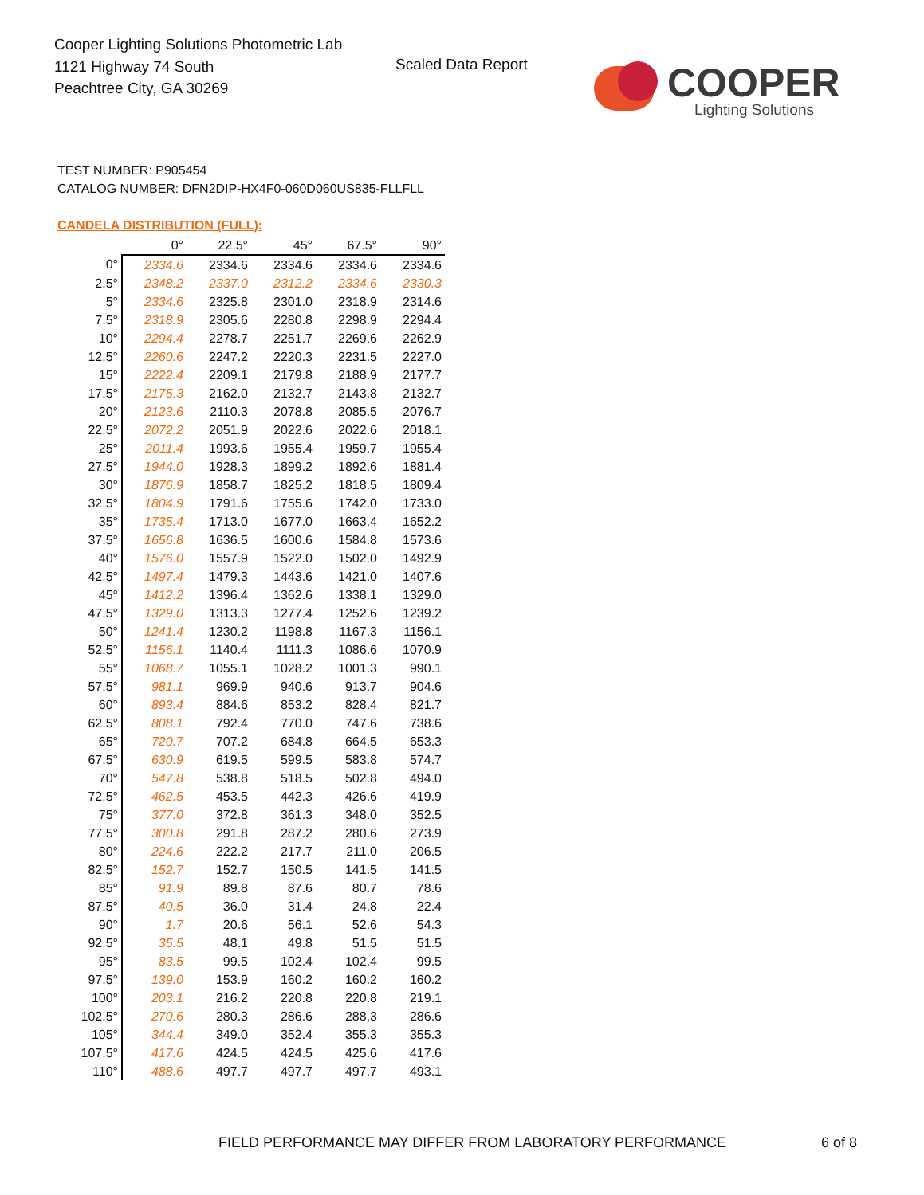Cooper Lighting Solutions Photometric Lab
1121 Highway 74 South
Peachtree City, GA 30269
Scaled Data Report
COOPER
Lighting Solutions
TEST NUMBER: P905454
CATALOG NUMBER: DFN2DIP-HX4F0-060D060US835-FLLFLL
CANDELA DISTRIBUTION (FULL):
| | 0° | 22.5° | 45° | 67.5° | 90° |
| --- | --- | --- | --- | --- | --- |
| 0° | 2334.6 | 2334.6 | 2334.6 | 2334.6 | 2334.6 |
| 2.5° | 2348.2 | 2337.0 | 2312.2 | 2334.6 | 2330.3 |
| 5° | 2334.6 | 2325.8 | 2301.0 | 2318.9 | 2314.6 |
| 7.5° | 2318.9 | 2305.6 | 2280.8 | 2298.9 | 2294.4 |
| 10° | 2294.4 | 2278.7 | 2251.7 | 2269.6 | 2262.9 |
| 12.5° | 2260.6 | 2247.2 | 2220.3 | 2231.5 | 2227.0 |
| 15° | 2222.4 | 2209.1 | 2179.8 | 2188.9 | 2177.7 |
| 17.5° | 2175.3 | 2162.0 | 2132.7 | 2143.8 | 2132.7 |
| 20° | 2123.6 | 2110.3 | 2078.8 | 2085.5 | 2076.7 |
| 22.5° | 2072.2 | 2051.9 | 2022.6 | 2022.6 | 2018.1 |
| 25° | 2011.4 | 1993.6 | 1955.4 | 1959.7 | 1955.4 |
| 27.5° | 1944.0 | 1928.3 | 1899.2 | 1892.6 | 1881.4 |
| 30° | 1876.9 | 1858.7 | 1825.2 | 1818.5 | 1809.4 |
| 32.5° | 1804.9 | 1791.6 | 1755.6 | 1742.0 | 1733.0 |
| 35° | 1735.4 | 1713.0 | 1677.0 | 1663.4 | 1652.2 |
| 37.5° | 1656.8 | 1636.5 | 1600.6 | 1584.8 | 1573.6 |
| 40° | 1576.0 | 1557.9 | 1522.0 | 1502.0 | 1492.9 |
| 42.5° | 1497.4 | 1479.3 | 1443.6 | 1421.0 | 1407.6 |
| 45° | 1412.2 | 1396.4 | 1362.6 | 1338.1 | 1329.0 |
| 47.5° | 1329.0 | 1313.3 | 1277.4 | 1252.6 | 1239.2 |
| 50° | 1241.4 | 1230.2 | 1198.8 | 1167.3 | 1156.1 |
| 52.5° | 1156.1 | 1140.4 | 1111.3 | 1086.6 | 1070.9 |
| 55° | 1068.7 | 1055.1 | 1028.2 | 1001.3 | 990.1 |
| 57.5° | 981.1 | 969.9 | 940.6 | 913.7 | 904.6 |
| 60° | 893.4 | 884.6 | 853.2 | 828.4 | 821.7 |
| 62.5° | 808.1 | 792.4 | 770.0 | 747.6 | 738.6 |
| 65° | 720.7 | 707.2 | 684.8 | 664.5 | 653.3 |
| 67.5° | 630.9 | 619.5 | 599.5 | 583.8 | 574.7 |
| 70° | 547.8 | 538.8 | 518.5 | 502.8 | 494.0 |
| 72.5° | 462.5 | 453.5 | 442.3 | 426.6 | 419.9 |
| 75° | 377.0 | 372.8 | 361.3 | 348.0 | 352.5 |
| 77.5° | 300.8 | 291.8 | 287.2 | 280.6 | 273.9 |
| 80° | 224.6 | 222.2 | 217.7 | 211.0 | 206.5 |
| 82.5° | 152.7 | 152.7 | 150.5 | 141.5 | 141.5 |
| 85° | 91.9 | 89.8 | 87.6 | 80.7 | 78.6 |
| 87.5° | 40.5 | 36.0 | 31.4 | 24.8 | 22.4 |
| 90° | 1.7 | 20.6 | 56.1 | 52.6 | 54.3 |
| 92.5° | 35.5 | 48.1 | 49.8 | 51.5 | 51.5 |
| 95° | 83.5 | 99.5 | 102.4 | 102.4 | 99.5 |
| 97.5° | 139.0 | 153.9 | 160.2 | 160.2 | 160.2 |
| 100° | 203.1 | 216.2 | 220.8 | 220.8 | 219.1 |
| 102.5° | 270.6 | 280.3 | 286.6 | 288.3 | 286.6 |
| 105° | 344.4 | 349.0 | 352.4 | 355.3 | 355.3 |
| 107.5° | 417.6 | 424.5 | 424.5 | 425.6 | 417.6 |
| 110° | 488.6 | 497.7 | 497.7 | 497.7 | 493.1 |
FIELD PERFORMANCE MAY DIFFER FROM LABORATORY PERFORMANCE
6 of 8